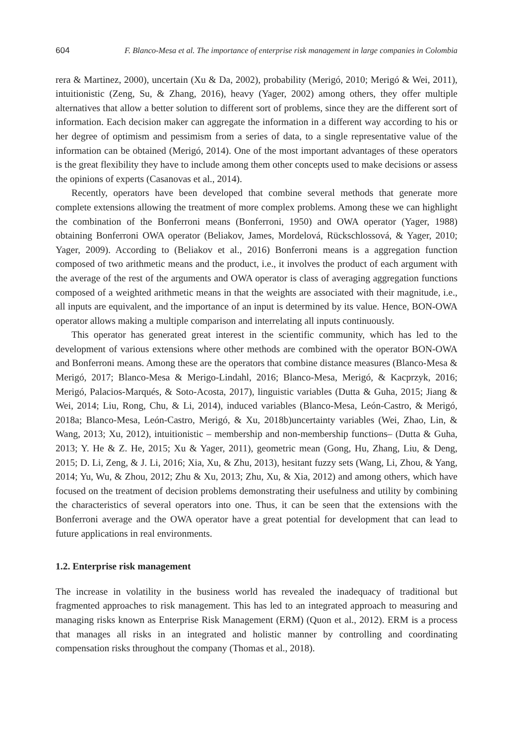604 F. Blanco-Mesa et al. The importance of enterprise risk management in large companies in Colombia
rera & Martinez, 2000), uncertain (Xu & Da, 2002), probability (Merigó, 2010; Merigó & Wei, 2011), intuitionistic (Zeng, Su, & Zhang, 2016), heavy (Yager, 2002) among others, they offer multiple alternatives that allow a better solution to different sort of problems, since they are the different sort of information. Each decision maker can aggregate the information in a different way according to his or her degree of optimism and pessimism from a series of data, to a single representative value of the information can be obtained (Merigó, 2014). One of the most important advantages of these operators is the great flexibility they have to include among them other concepts used to make decisions or assess the opinions of experts (Casanovas et al., 2014).
Recently, operators have been developed that combine several methods that generate more complete extensions allowing the treatment of more complex problems. Among these we can highlight the combination of the Bonferroni means (Bonferroni, 1950) and OWA operator (Yager, 1988) obtaining Bonferroni OWA operator (Beliakov, James, Mordelová, Rückschlossová, & Yager, 2010; Yager, 2009). According to (Beliakov et al., 2016) Bonferroni means is a aggregation function composed of two arithmetic means and the product, i.e., it involves the product of each argument with the average of the rest of the arguments and OWA operator is class of averaging aggregation functions composed of a weighted arithmetic means in that the weights are associated with their magnitude, i.e., all inputs are equivalent, and the importance of an input is determined by its value. Hence, BON-OWA operator allows making a multiple comparison and interrelating all inputs continuously.
This operator has generated great interest in the scientific community, which has led to the development of various extensions where other methods are combined with the operator BON-OWA and Bonferroni means. Among these are the operators that combine distance measures (Blanco-Mesa & Merigó, 2017; Blanco-Mesa & Merigo-Lindahl, 2016; Blanco-Mesa, Merigó, & Kacprzyk, 2016; Merigó, Palacios-Marqués, & Soto-Acosta, 2017), linguistic variables (Dutta & Guha, 2015; Jiang & Wei, 2014; Liu, Rong, Chu, & Li, 2014), induced variables (Blanco-Mesa, León-Castro, & Merigó, 2018a; Blanco-Mesa, León-Castro, Merigó, & Xu, 2018b)uncertainty variables (Wei, Zhao, Lin, & Wang, 2013; Xu, 2012), intuitionistic – membership and non-membership functions– (Dutta & Guha, 2013; Y. He & Z. He, 2015; Xu & Yager, 2011), geometric mean (Gong, Hu, Zhang, Liu, & Deng, 2015; D. Li, Zeng, & J. Li, 2016; Xia, Xu, & Zhu, 2013), hesitant fuzzy sets (Wang, Li, Zhou, & Yang, 2014; Yu, Wu, & Zhou, 2012; Zhu & Xu, 2013; Zhu, Xu, & Xia, 2012) and among others, which have focused on the treatment of decision problems demonstrating their usefulness and utility by combining the characteristics of several operators into one. Thus, it can be seen that the extensions with the Bonferroni average and the OWA operator have a great potential for development that can lead to future applications in real environments.
1.2. Enterprise risk management
The increase in volatility in the business world has revealed the inadequacy of traditional but fragmented approaches to risk management. This has led to an integrated approach to measuring and managing risks known as Enterprise Risk Management (ERM) (Quon et al., 2012). ERM is a process that manages all risks in an integrated and holistic manner by controlling and coordinating compensation risks throughout the company (Thomas et al., 2018).